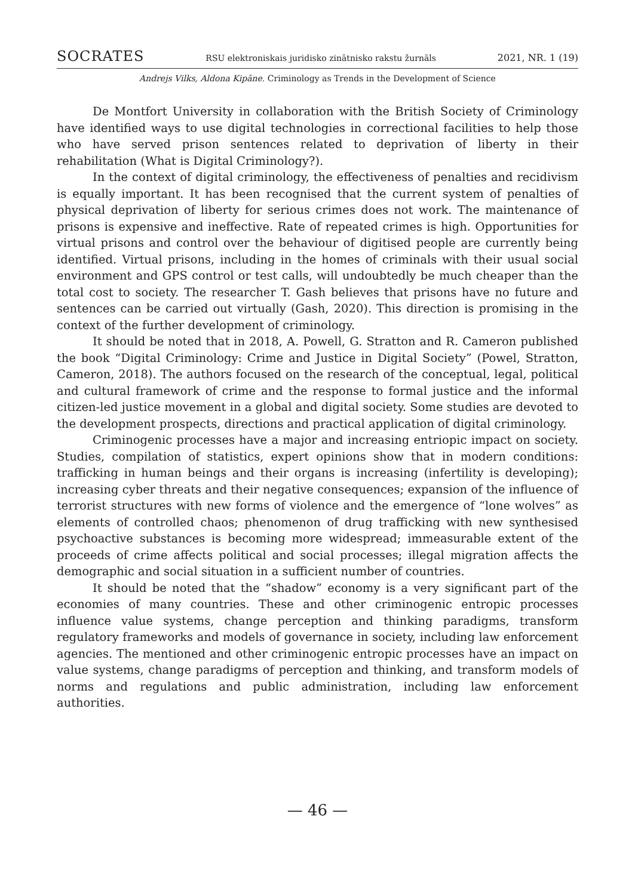SOCRATES RSU elektroniskais juridisko zinātnisko rakstu žurnāls 2021, NR. 1 (19)
Andrejs Vilks, Aldona Kipāne. Criminology as Trends in the Development of Science
De Montfort University in collaboration with the British Society of Criminology have identified ways to use digital technologies in correctional facilities to help those who have served prison sentences related to deprivation of liberty in their rehabilitation (What is Digital Criminology?).
In the context of digital criminology, the effectiveness of penalties and recidivism is equally important. It has been recognised that the current system of penalties of physical deprivation of liberty for serious crimes does not work. The maintenance of prisons is expensive and ineffective. Rate of repeated crimes is high. Opportunities for virtual prisons and control over the behaviour of digitised people are currently being identified. Virtual prisons, including in the homes of criminals with their usual social environment and GPS control or test calls, will undoubtedly be much cheaper than the total cost to society. The researcher T. Gash believes that prisons have no future and sentences can be carried out virtually (Gash, 2020). This direction is promising in the context of the further development of criminology.
It should be noted that in 2018, A. Powell, G. Stratton and R. Cameron published the book “Digital Criminology: Crime and Justice in Digital Society” (Powel, Stratton, Cameron, 2018). The authors focused on the research of the conceptual, legal, political and cultural framework of crime and the response to formal justice and the informal citizen-led justice movement in a global and digital society. Some studies are devoted to the development prospects, directions and practical application of digital criminology.
Criminogenic processes have a major and increasing entriopic impact on society. Studies, compilation of statistics, expert opinions show that in modern conditions: trafficking in human beings and their organs is increasing (infertility is developing); increasing cyber threats and their negative consequences; expansion of the influence of terrorist structures with new forms of violence and the emergence of “lone wolves” as elements of controlled chaos; phenomenon of drug trafficking with new synthesised psychoactive substances is becoming more widespread; immeasurable extent of the proceeds of crime affects political and social processes; illegal migration affects the demographic and social situation in a sufficient number of countries.
It should be noted that the “shadow” economy is a very significant part of the economies of many countries. These and other criminogenic entropic processes influence value systems, change perception and thinking paradigms, transform regulatory frameworks and models of governance in society, including law enforcement agencies. The mentioned and other criminogenic entropic processes have an impact on value systems, change paradigms of perception and thinking, and transform models of norms and regulations and public administration, including law enforcement authorities.
— 46 —